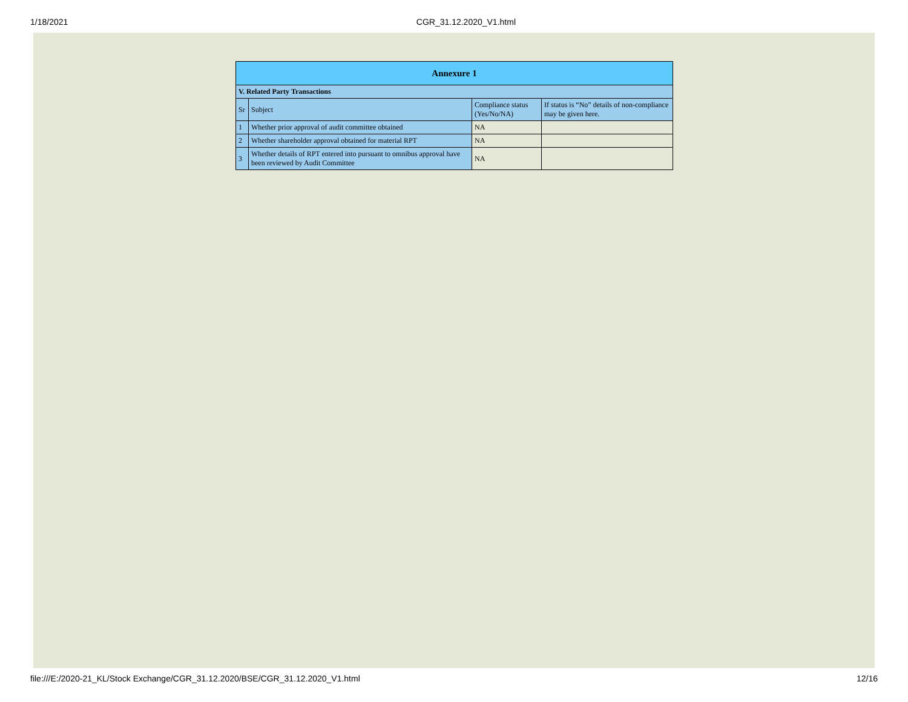1/18/2021 CGR_31.12.2020_V1.html
| Annexure 1 | | | |
| --- | --- | --- | --- |
| V. Related Party Transactions | | | |
| Sr | Subject | Compliance status (Yes/No/NA) | If status is “No” details of non-compliance may be given here. |
| 1 | Whether prior approval of audit committee obtained | NA | |
| 2 | Whether shareholder approval obtained for material RPT | NA | |
| 3 | Whether details of RPT entered into pursuant to omnibus approval have been reviewed by Audit Committee | NA | |
file:///E:/2020-21_KL/Stock Exchange/CGR_31.12.2020/BSE/CGR_31.12.2020_V1.html 12/16